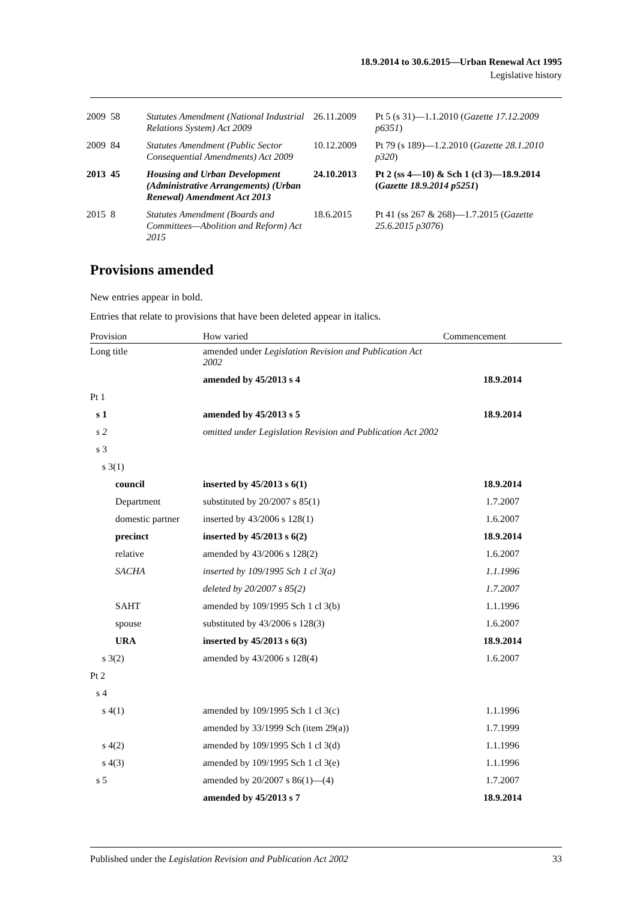18.9.2014 to 30.6.2015—Urban Renewal Act 1995
Legislative history
| 2009 | 58 | Statutes Amendment (National Industrial Relations System) Act 2009 | 26.11.2009 | Pt 5 (s 31)—1.1.2010 ( Gazette 17.12.2009 p6351 ) |
| 2009 | 84 | Statutes Amendment (Public Sector Consequential Amendments) Act 2009 | 10.12.2009 | Pt 79 (s 189)—1.2.2010 ( Gazette 28.1.2010 p320 ) |
| 2013 | 45 | Housing and Urban Development (Administrative Arrangements) (Urban Renewal) Amendment Act 2013 | 24.10.2013 | Pt 2 (ss 4—10) & Sch 1 (cl 3)—18.9.2014 ( Gazette 18.9.2014 p5251 ) |
| 2015 | 8 | Statutes Amendment (Boards and Committees—Abolition and Reform) Act 2015 | 18.6.2015 | Pt 41 (ss 267 & 268)—1.7.2015 ( Gazette 25.6.2015 p3076 ) |
Provisions amended
New entries appear in bold.
Entries that relate to provisions that have been deleted appear in italics.
| Provision | How varied | Commencement |
| --- | --- | --- |
| Long title | amended under Legislation Revision and Publication Act 2002 | |
| | amended by 45/2013 s 4 | 18.9.2014 |
| Pt 1 | | |
| s 1 | amended by 45/2013 s 5 | 18.9.2014 |
| s 2 | omitted under Legislation Revision and Publication Act 2002 | |
| s 3 | | |
| s 3(1) | | |
| council | inserted by 45/2013 s 6(1) | 18.9.2014 |
| Department | substituted by 20/2007 s 85(1) | 1.7.2007 |
| domestic partner | inserted by 43/2006 s 128(1) | 1.6.2007 |
| precinct | inserted by 45/2013 s 6(2) | 18.9.2014 |
| relative | amended by 43/2006 s 128(2) | 1.6.2007 |
| SACHA | inserted by 109/1995 Sch 1 cl 3(a) | 1.1.1996 |
| | deleted by 20/2007 s 85(2) | 1.7.2007 |
| SAHT | amended by 109/1995 Sch 1 cl 3(b) | 1.1.1996 |
| spouse | substituted by 43/2006 s 128(3) | 1.6.2007 |
| URA | inserted by 45/2013 s 6(3) | 18.9.2014 |
| s 3(2) | amended by 43/2006 s 128(4) | 1.6.2007 |
| Pt 2 | | |
| s 4 | | |
| s 4(1) | amended by 109/1995 Sch 1 cl 3(c) | 1.1.1996 |
| | amended by 33/1999 Sch (item 29(a)) | 1.7.1999 |
| s 4(2) | amended by 109/1995 Sch 1 cl 3(d) | 1.1.1996 |
| s 4(3) | amended by 109/1995 Sch 1 cl 3(e) | 1.1.1996 |
| s 5 | amended by 20/2007 s 86(1)—(4) | 1.7.2007 |
| | amended by 45/2013 s 7 | 18.9.2014 |
Published under the Legislation Revision and Publication Act 2002 33